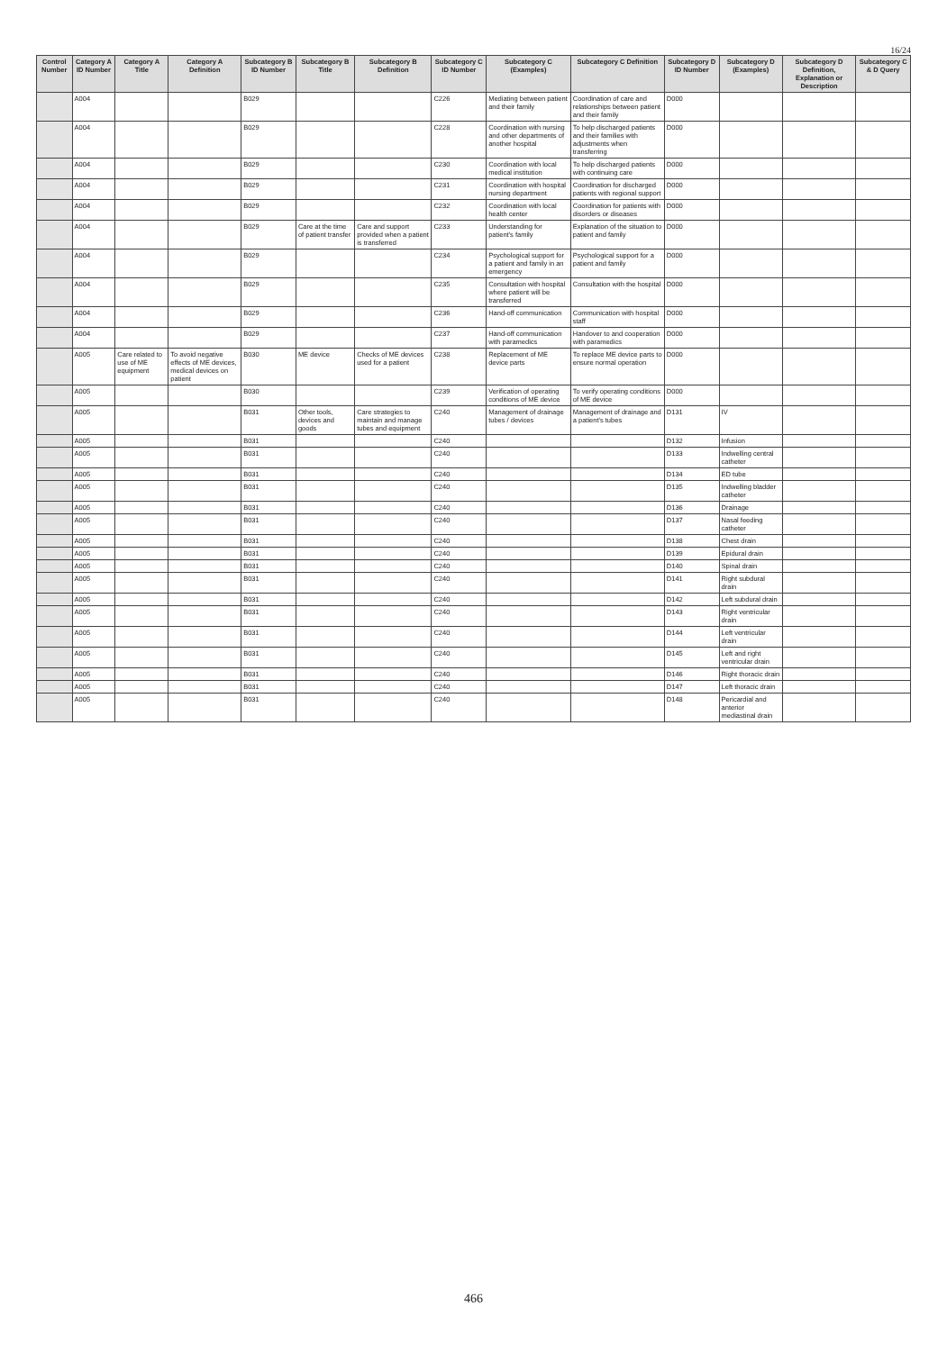16/24
| Control Number | Category A ID Number | Category A Title | Category A Definition | Subcategory B ID Number | Subcategory B Title | Subcategory B Definition | Subcategory C ID Number | Subcategory C (Examples) | Subcategory C Definition | Subcategory D ID Number | Subcategory D (Examples) | Subcategory D Definition, Explanation or Description | Subcategory C & D Query |
| --- | --- | --- | --- | --- | --- | --- | --- | --- | --- | --- | --- | --- | --- |
| | A004 | | | B029 | | | C226 | Mediating between patient and their family | Coordination of care and relationships between patient and their family | D000 | | | |
| | A004 | | | B029 | | | C228 | Coordination with nursing and other departments of another hospital | To help discharged patients and their families with adjustments when transferring | D000 | | | |
| | A004 | | | B029 | | | C230 | Coordination with local medical institution | To help discharged patients with continuing care | D000 | | | |
| | A004 | | | B029 | | | C231 | Coordination with hospital nursing department | Coordination for discharged patients with regional support | D000 | | | |
| | A004 | | | B029 | | | C232 | Coordination with local health center | Coordination for patients with disorders or diseases | D000 | | | |
| | A004 | | | B029 | Care at the time of patient transfer | Care and support provided when a patient is transferred | C233 | Understanding for patient's family | Explanation of the situation to patient and family | D000 | | | |
| | A004 | | | B029 | | | C234 | Psychological support for a patient and family in an emergency | Psychological support for a patient and family | D000 | | | |
| | A004 | | | B029 | | | C235 | Consultation with hospital where patient will be transferred | Consultation with the hospital | D000 | | | |
| | A004 | | | B029 | | | C236 | Hand-off communication | Communication with hospital staff | D000 | | | |
| | A004 | | | B029 | | | C237 | Hand-off communication with paramedics | Handover to and cooperation with paramedics | D000 | | | |
| | A005 | Care related to use of ME equipment | To avoid negative effects of ME devices, medical devices on patient | B030 | ME device | Checks of ME devices used for a patient | C238 | Replacement of ME device parts | To replace ME device parts to ensure normal operation | D000 | | | |
| | A005 | | | B030 | | | C239 | Verification of operating conditions of ME device | To verify operating conditions of ME device | D000 | | | |
| | A005 | | | B031 | Other tools, devices and goods | Care strategies to maintain and manage tubes and equipment | C240 | Management of drainage tubes / devices | Management of drainage and a patient's tubes | D131 | IV | | |
| | A005 | | | B031 | | | C240 | | | D132 | Infusion | | |
| | A005 | | | B031 | | | C240 | | | D133 | Indwelling central catheter | | |
| | A005 | | | B031 | | | C240 | | | D134 | ED tube | | |
| | A005 | | | B031 | | | C240 | | | D135 | Indwelling bladder catheter | | |
| | A005 | | | B031 | | | C240 | | | D136 | Drainage | | |
| | A005 | | | B031 | | | C240 | | | D137 | Nasal feeding catheter | | |
| | A005 | | | B031 | | | C240 | | | D138 | Chest drain | | |
| | A005 | | | B031 | | | C240 | | | D139 | Epidural drain | | |
| | A005 | | | B031 | | | C240 | | | D140 | Spinal drain | | |
| | A005 | | | B031 | | | C240 | | | D141 | Right subdural drain | | |
| | A005 | | | B031 | | | C240 | | | D142 | Left subdural drain | | |
| | A005 | | | B031 | | | C240 | | | D143 | Right ventricular drain | | |
| | A005 | | | B031 | | | C240 | | | D144 | Left ventricular drain | | |
| | A005 | | | B031 | | | C240 | | | D145 | Left and right ventricular drain | | |
| | A005 | | | B031 | | | C240 | | | D146 | Right thoracic drain | | |
| | A005 | | | B031 | | | C240 | | | D147 | Left thoracic drain | | |
| | A005 | | | B031 | | | C240 | | | D148 | Pericardial and anterior mediastinal drain | | |
466